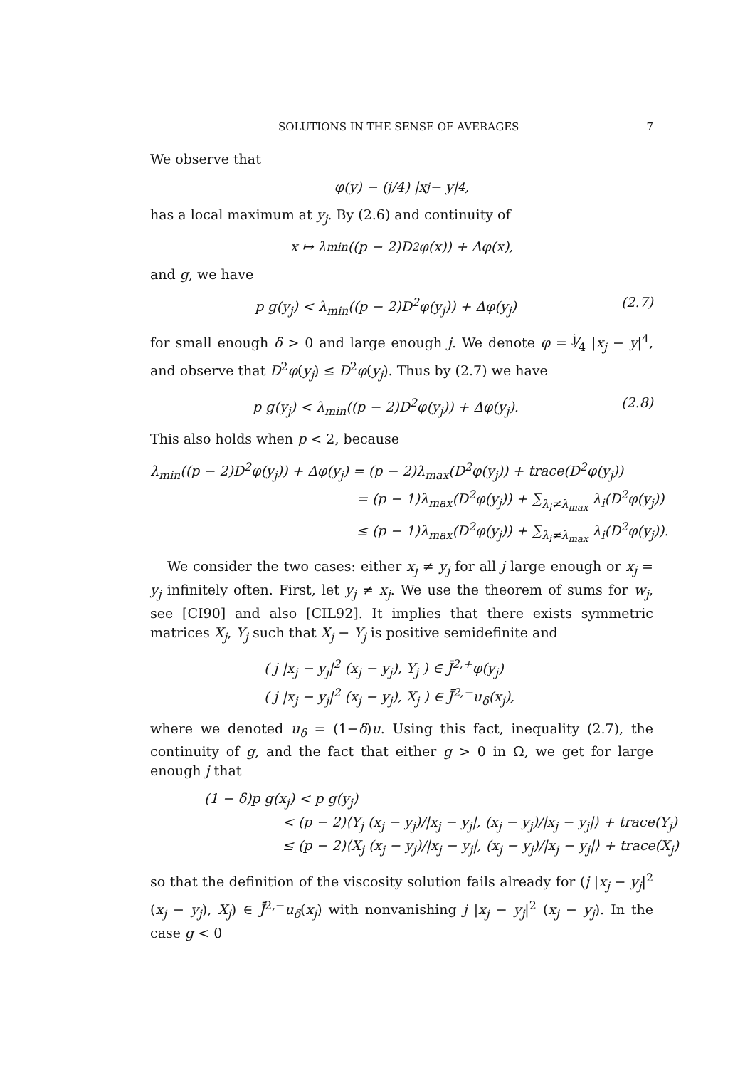SOLUTIONS IN THE SENSE OF AVERAGES 7
We observe that
φ(y) − (j/4) |x<sub>j</sub> − y|<sup>4</sup> ,
has a local maximum at y<sub>j</sub>. By (2.6) and continuity of
x ↦ λ<sub>min</sub>((p − 2)D<sup>2</sup>φ(x)) + Δφ(x),
and g, we have
p g(y<sub>j</sub>) < λ<sub>min</sub>((p − 2)D<sup>2</sup>φ(y<sub>j</sub>)) + Δφ(y<sub>j</sub>) (2.7)
for small enough δ > 0 and large enough j. We denote φ = j⁄4 |x<sub>j</sub> − y|<sup>4</sup>, and observe that D<sup>2</sup>φ(y<sub>j</sub>) ≤ D<sup>2</sup>φ(y<sub>j</sub>). Thus by (2.7) we have
p g(y<sub>j</sub>) < λ<sub>min</sub>((p − 2)D<sup>2</sup>φ(y<sub>j</sub>)) + Δφ(y<sub>j</sub>). (2.8)
This also holds when p < 2, because
λ<sub>min</sub>((p − 2)D<sup>2</sup>φ(y<sub>j</sub>)) + Δφ(y<sub>j</sub>) = (p − 2)λ<sub>max</sub>(D<sup>2</sup>φ(y<sub>j</sub>)) + trace(D<sup>2</sup>φ(y<sub>j</sub>))
= (p − 1)λ<sub>max</sub>(D<sup>2</sup>φ(y<sub>j</sub>)) + ∑<sub>λ<sub>i</sub>≠λ<sub>max</sub></sub> λ<sub>i</sub>(D<sup>2</sup>φ(y<sub>j</sub>))
≤ (p − 1)λ<sub>max</sub>(D<sup>2</sup>φ(y<sub>j</sub>)) + ∑<sub>λ<sub>i</sub>≠λ<sub>max</sub></sub> λ<sub>i</sub>(D<sup>2</sup>φ(y<sub>j</sub>)).
We consider the two cases: either x<sub>j</sub> ≠ y<sub>j</sub> for all j large enough or x<sub>j</sub> = y<sub>j</sub> infinitely often. First, let y<sub>j</sub> ≠ x<sub>j</sub>. We use the theorem of sums for w<sub>j</sub>, see [CI90] and also [CIL92]. It implies that there exists symmetric matrices X<sub>j</sub>, Y<sub>j</sub> such that X<sub>j</sub> − Y<sub>j</sub> is positive semidefinite and
( j |x<sub>j</sub> − y<sub>j</sub>|<sup>2</sup> (x<sub>j</sub> − y<sub>j</sub>), Y<sub>j</sub> ) ∈ J̄<sup>2,+</sup>φ(y<sub>j</sub>)
( j |x<sub>j</sub> − y<sub>j</sub>|<sup>2</sup> (x<sub>j</sub> − y<sub>j</sub>), X<sub>j</sub> ) ∈ J̄<sup>2,−</sup>u<sub>δ</sub>(x<sub>j</sub>),
where we denoted u<sub>δ</sub> = (1−δ)u. Using this fact, inequality (2.7), the continuity of g, and the fact that either g > 0 in Ω, we get for large enough j that
(1 − δ)p g(x<sub>j</sub>) < p g(y<sub>j</sub>)
< (p − 2)⟨Y<sub>j</sub> (x<sub>j</sub> − y<sub>j</sub>)/|x<sub>j</sub> − y<sub>j</sub>|, (x<sub>j</sub> − y<sub>j</sub>)/|x<sub>j</sub> − y<sub>j</sub>|⟩ + trace(Y<sub>j</sub>)
≤ (p − 2)⟨X<sub>j</sub> (x<sub>j</sub> − y<sub>j</sub>)/|x<sub>j</sub> − y<sub>j</sub>|, (x<sub>j</sub> − y<sub>j</sub>)/|x<sub>j</sub> − y<sub>j</sub>|⟩ + trace(X<sub>j</sub>)
so that the definition of the viscosity solution fails already for (j |x<sub>j</sub> − y<sub>j</sub>|<sup>2</sup> (x<sub>j</sub> − y<sub>j</sub>), X<sub>j</sub>) ∈ J̄<sup>2,−</sup>u<sub>δ</sub>(x<sub>j</sub>) with nonvanishing j |x<sub>j</sub> − y<sub>j</sub>|<sup>2</sup> (x<sub>j</sub> − y<sub>j</sub>). In the case g < 0